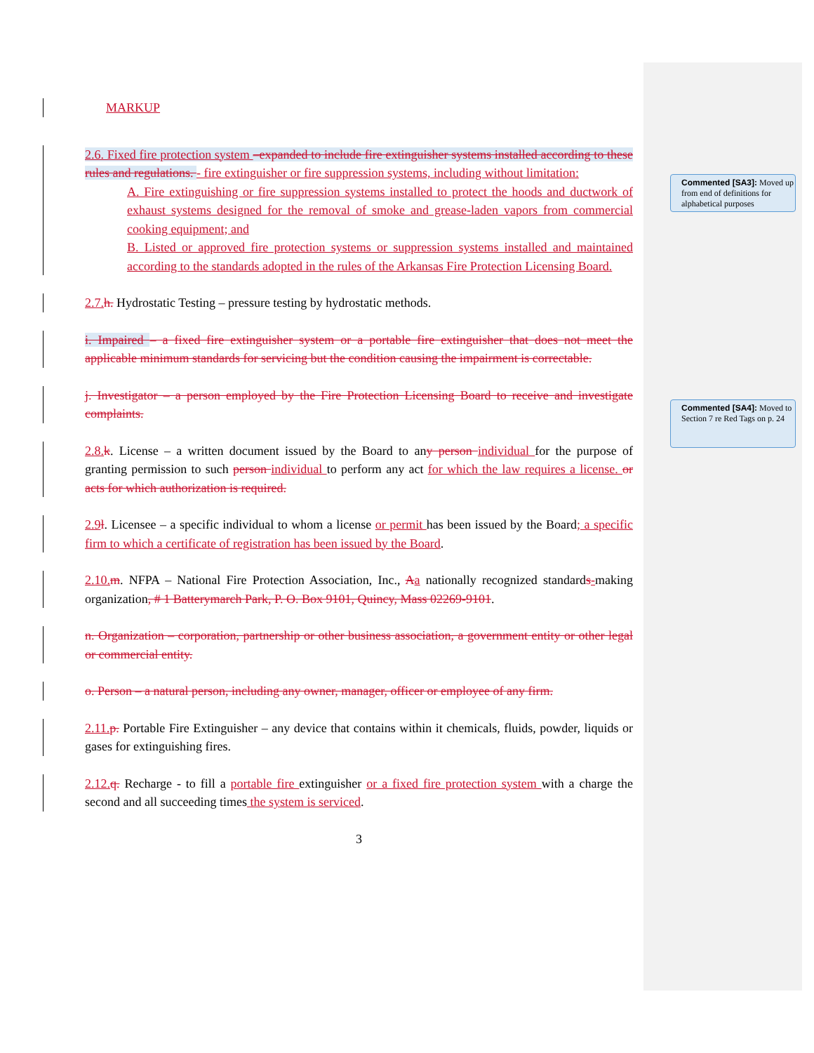Commented [SA3]: Moved up from end of definitions for alphabetical purposes
Commented [SA4]: Moved to Section 7 re Red Tags on p. 24
MARKUP
2.6. Fixed fire protection system –expanded to include fire extinguisher systems installed according to these rules and regulations. - fire extinguisher or fire suppression systems, including without limitation:
A. Fire extinguishing or fire suppression systems installed to protect the hoods and ductwork of exhaust systems designed for the removal of smoke and grease-laden vapors from commercial cooking equipment; and
B. Listed or approved fire protection systems or suppression systems installed and maintained according to the standards adopted in the rules of the Arkansas Fire Protection Licensing Board.
2.7. h. Hydrostatic Testing – pressure testing by hydrostatic methods.
i. Impaired – a fixed fire extinguisher system or a portable fire extinguisher that does not meet the applicable minimum standards for servicing but the condition causing the impairment is correctable.
j. Investigator – a person employed by the Fire Protection Licensing Board to receive and investigate complaints.
2.8. k. License – a written document issued by the Board to any person individual for the purpose of granting permission to such person individual to perform any act for which the law requires a license. or acts for which authorization is required.
2.9 l. Licensee – a specific individual to whom a license or permit has been issued by the Board; a specific firm to which a certificate of registration has been issued by the Board.
2.10. m. NFPA – National Fire Protection Association, Inc., Aa nationally recognized standards-making organization, # 1 Batterymarch Park, P. O. Box 9101, Quincy, Mass 02269-9101.
n. Organization – corporation, partnership or other business association, a government entity or other legal or commercial entity.
o. Person – a natural person, including any owner, manager, officer or employee of any firm.
2.11. p. Portable Fire Extinguisher – any device that contains within it chemicals, fluids, powder, liquids or gases for extinguishing fires.
2.12. q. Recharge - to fill a portable fire extinguisher or a fixed fire protection system with a charge the second and all succeeding times the system is serviced.
3